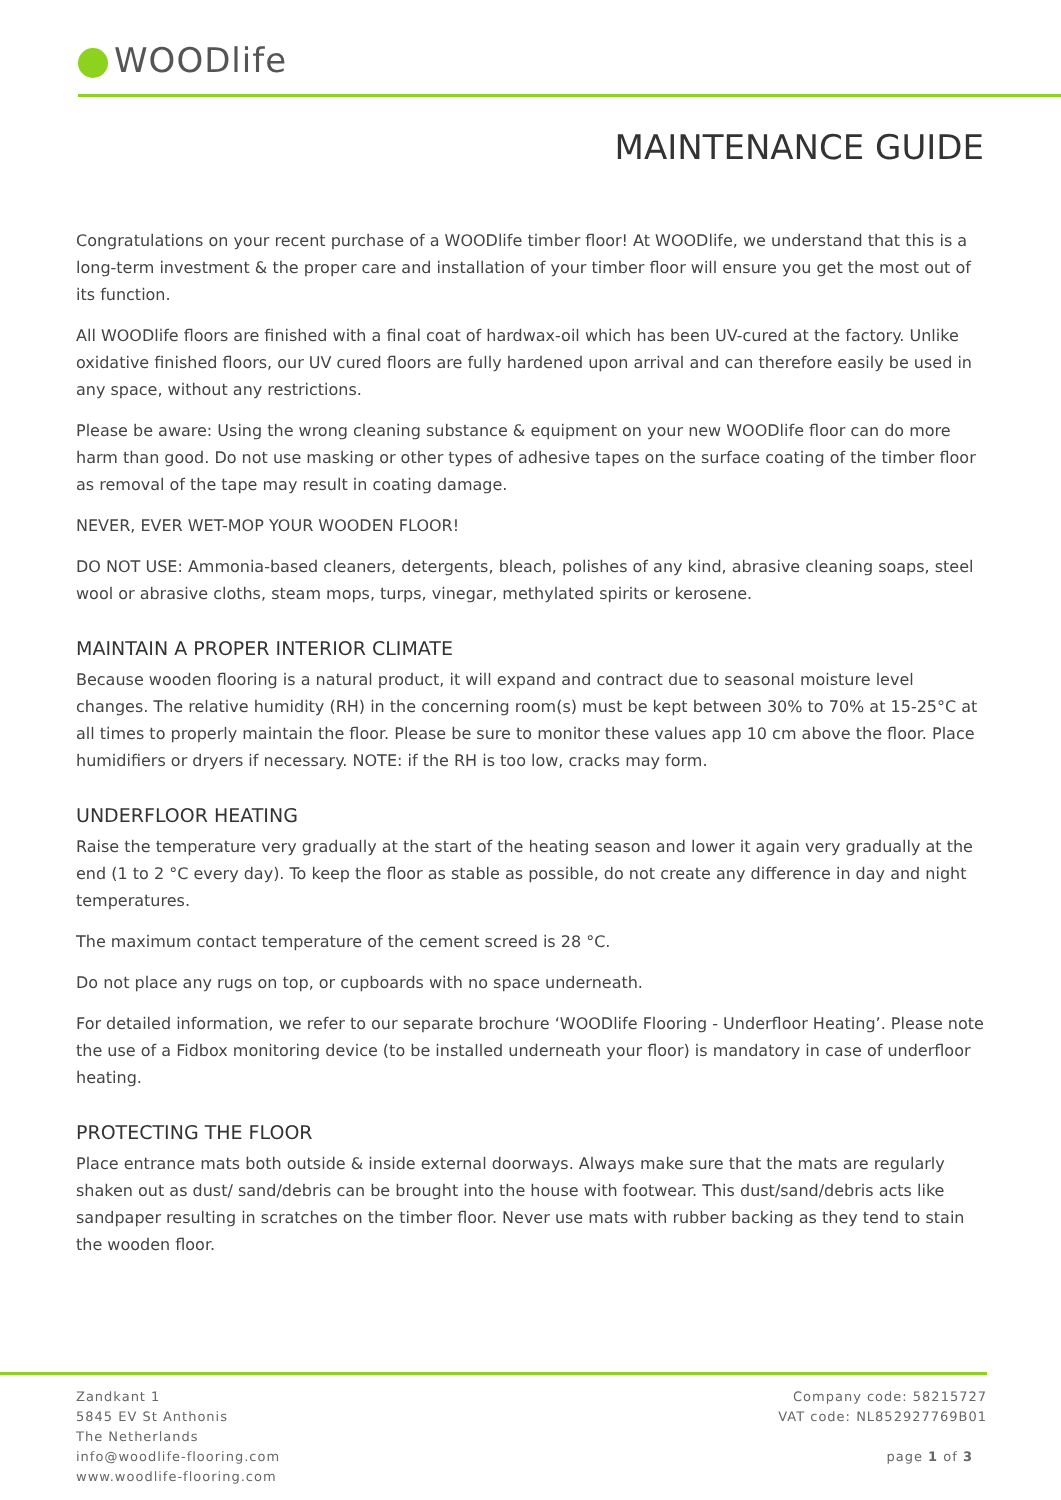WOODlife
MAINTENANCE GUIDE
Congratulations on your recent purchase of a WOODlife timber floor! At WOODlife, we understand that this is a long-term investment & the proper care and installation of your timber floor will ensure you get the most out of its function.
All WOODlife floors are finished with a final coat of hardwax-oil which has been UV-cured at the factory. Unlike oxidative finished floors, our UV cured floors are fully hardened upon arrival and can therefore easily be used in any space, without any restrictions.
Please be aware: Using the wrong cleaning substance & equipment on your new WOODlife floor can do more harm than good. Do not use masking or other types of adhesive tapes on the surface coating of the timber floor as removal of the tape may result in coating damage.
NEVER, EVER WET-MOP YOUR WOODEN FLOOR!
DO NOT USE: Ammonia-based cleaners, detergents, bleach, polishes of any kind, abrasive cleaning soaps, steel wool or abrasive cloths, steam mops, turps, vinegar, methylated spirits or kerosene.
MAINTAIN A PROPER INTERIOR CLIMATE
Because wooden flooring is a natural product, it will expand and contract due to seasonal moisture level changes. The relative humidity (RH) in the concerning room(s) must be kept between 30% to 70% at 15-25°C at all times to properly maintain the floor. Please be sure to monitor these values app 10 cm above the floor. Place humidifiers or dryers if necessary. NOTE: if the RH is too low, cracks may form.
UNDERFLOOR HEATING
Raise the temperature very gradually at the start of the heating season and lower it again very gradually at the end (1 to 2 °C every day). To keep the floor as stable as possible, do not create any difference in day and night temperatures.
The maximum contact temperature of the cement screed is 28 °C.
Do not place any rugs on top, or cupboards with no space underneath.
For detailed information, we refer to our separate brochure ‘WOODlife Flooring - Underfloor Heating’. Please note the use of a Fidbox monitoring device (to be installed underneath your floor) is mandatory in case of underfloor heating.
PROTECTING THE FLOOR
Place entrance mats both outside & inside external doorways. Always make sure that the mats are regularly shaken out as dust/ sand/debris can be brought into the house with footwear. This dust/sand/debris acts like sandpaper resulting in scratches on the timber floor. Never use mats with rubber backing as they tend to stain the wooden floor.
Zandkant 1
5845 EV St Anthonis
The Netherlands
info@woodlife-flooring.com
www.woodlife-flooring.com
Company code: 58215727
VAT code: NL852927769B01
page 1 of 3